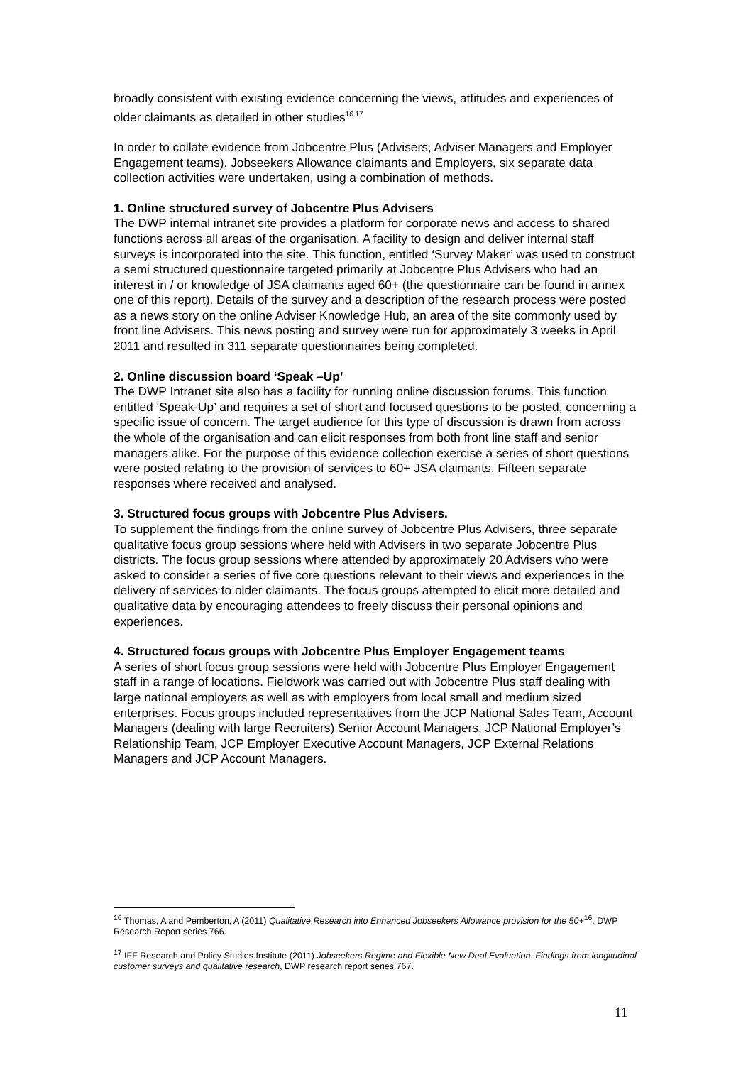broadly consistent with existing evidence concerning the views, attitudes and experiences of older claimants as detailed in other studies<sup>16 17</sup>
In order to collate evidence from Jobcentre Plus (Advisers, Adviser Managers and Employer Engagement teams), Jobseekers Allowance claimants and Employers, six separate data collection activities were undertaken, using a combination of methods.
1. Online structured survey of Jobcentre Plus Advisers
The DWP internal intranet site provides a platform for corporate news and access to shared functions across all areas of the organisation. A facility to design and deliver internal staff surveys is incorporated into the site. This function, entitled ‘Survey Maker’ was used to construct a semi structured questionnaire targeted primarily at Jobcentre Plus Advisers who had an interest in / or knowledge of JSA claimants aged 60+ (the questionnaire can be found in annex one of this report). Details of the survey and a description of the research process were posted as a news story on the online Adviser Knowledge Hub, an area of the site commonly used by front line Advisers. This news posting and survey were run for approximately 3 weeks in April 2011 and resulted in 311 separate questionnaires being completed.
2. Online discussion board ‘Speak –Up’
The DWP Intranet site also has a facility for running online discussion forums. This function entitled ‘Speak-Up’ and requires a set of short and focused questions to be posted, concerning a specific issue of concern. The target audience for this type of discussion is drawn from across the whole of the organisation and can elicit responses from both front line staff and senior managers alike. For the purpose of this evidence collection exercise a series of short questions were posted relating to the provision of services to 60+ JSA claimants. Fifteen separate responses where received and analysed.
3. Structured focus groups with Jobcentre Plus Advisers.
To supplement the findings from the online survey of Jobcentre Plus Advisers, three separate qualitative focus group sessions where held with Advisers in two separate Jobcentre Plus districts. The focus group sessions where attended by approximately 20 Advisers who were asked to consider a series of five core questions relevant to their views and experiences in the delivery of services to older claimants. The focus groups attempted to elicit more detailed and qualitative data by encouraging attendees to freely discuss their personal opinions and experiences.
4. Structured focus groups with Jobcentre Plus Employer Engagement teams
A series of short focus group sessions were held with Jobcentre Plus Employer Engagement staff in a range of locations. Fieldwork was carried out with Jobcentre Plus staff dealing with large national employers as well as with employers from local small and medium sized enterprises. Focus groups included representatives from the JCP National Sales Team, Account Managers (dealing with large Recruiters) Senior Account Managers, JCP National Employer’s Relationship Team, JCP Employer Executive Account Managers, JCP External Relations Managers and JCP Account Managers.
<sup>16</sup> Thomas, A and Pemberton, A (2011) Qualitative Research into Enhanced Jobseekers Allowance provision for the 50+<sup>16</sup>, DWP Research Report series 766.
<sup>17</sup> IFF Research and Policy Studies Institute (2011) Jobseekers Regime and Flexible New Deal Evaluation: Findings from longitudinal customer surveys and qualitative research, DWP research report series 767.
11